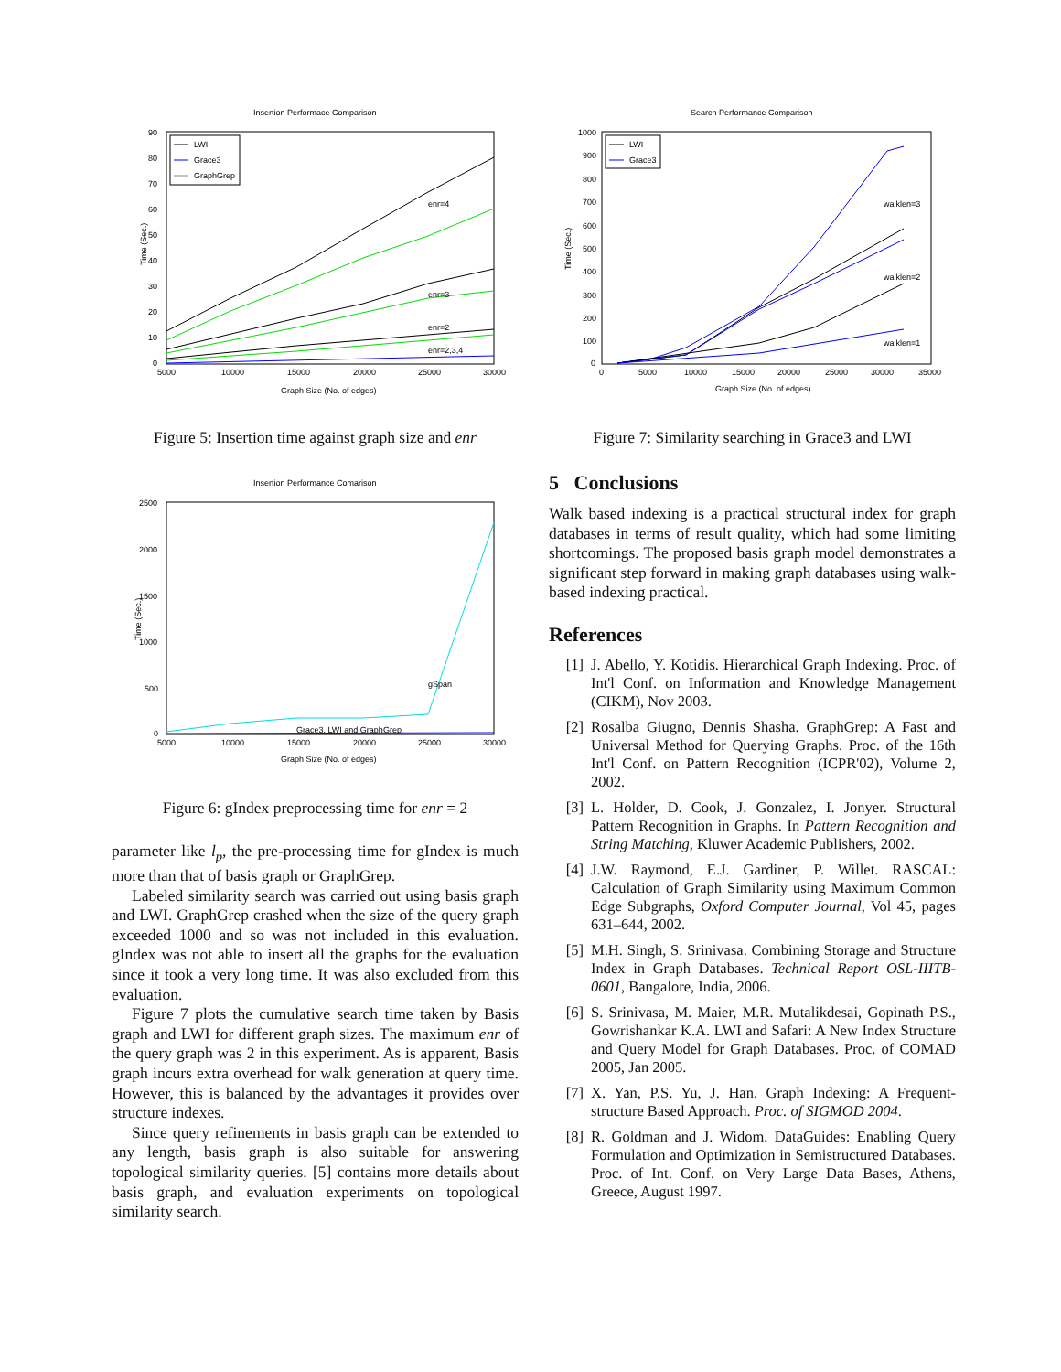Insertion Performace Comparison
90
80
70
60
50
40
30
20
10
0
5000
10000
15000
20000
25000
30000
Graph Size (No. of edges)
Time (Sec.)
LWI
Grace3
GraphGrep
enr=4
enr=3
enr=2
enr=2,3,4
Figure 5: Insertion time against graph size and enr
Insertion Performance Comarison
2500
2000
1500
1000
500
0
5000
10000
15000
20000
25000
30000
Graph Size (No. of edges)
Time (Sec.)
gSpan
Grace3, LWI and GraphGrep
Figure 6: gIndex preprocessing time for enr = 2
parameter like l<sub>p</sub>, the pre-processing time for gIndex is much more than that of basis graph or GraphGrep.
Labeled similarity search was carried out using basis graph and LWI. GraphGrep crashed when the size of the query graph exceeded 1000 and so was not included in this evaluation. gIndex was not able to insert all the graphs for the evaluation since it took a very long time. It was also excluded from this evaluation.
Figure 7 plots the cumulative search time taken by Basis graph and LWI for different graph sizes. The maximum enr of the query graph was 2 in this experiment. As is apparent, Basis graph incurs extra overhead for walk generation at query time. However, this is balanced by the advantages it provides over structure indexes.
Since query refinements in basis graph can be extended to any length, basis graph is also suitable for answering topological similarity queries. [5] contains more details about basis graph, and evaluation experiments on topological similarity search.
Search Performance Comparison
1000
900
800
700
600
500
400
300
200
100
0
0
5000
10000
15000
20000
25000
30000
35000
Graph Size (No. of edges)
Time (Sec.)
LWI
Grace3
walklen=3
walklen=2
walklen=1
Figure 7: Similarity searching in Grace3 and LWI
5 Conclusions
Walk based indexing is a practical structural index for graph databases in terms of result quality, which had some limiting shortcomings. The proposed basis graph model demonstrates a significant step forward in making graph databases using walk-based indexing practical.
References
[1] J. Abello, Y. Kotidis. Hierarchical Graph Indexing. Proc. of Int'l Conf. on Information and Knowledge Management (CIKM), Nov 2003.
[2] Rosalba Giugno, Dennis Shasha. GraphGrep: A Fast and Universal Method for Querying Graphs. Proc. of the 16th Int'l Conf. on Pattern Recognition (ICPR'02), Volume 2, 2002.
[3] L. Holder, D. Cook, J. Gonzalez, I. Jonyer. Structural Pattern Recognition in Graphs. In Pattern Recognition and String Matching, Kluwer Academic Publishers, 2002.
[4] J.W. Raymond, E.J. Gardiner, P. Willet. RASCAL: Calculation of Graph Similarity using Maximum Common Edge Subgraphs, Oxford Computer Journal, Vol 45, pages 631–644, 2002.
[5] M.H. Singh, S. Srinivasa. Combining Storage and Structure Index in Graph Databases. Technical Report OSL-IIITB-0601, Bangalore, India, 2006.
[6] S. Srinivasa, M. Maier, M.R. Mutalikdesai, Gopinath P.S., Gowrishankar K.A. LWI and Safari: A New Index Structure and Query Model for Graph Databases. Proc. of COMAD 2005, Jan 2005.
[7] X. Yan, P.S. Yu, J. Han. Graph Indexing: A Frequent-structure Based Approach. Proc. of SIGMOD 2004.
[8] R. Goldman and J. Widom. DataGuides: Enabling Query Formulation and Optimization in Semistructured Databases. Proc. of Int. Conf. on Very Large Data Bases, Athens, Greece, August 1997.